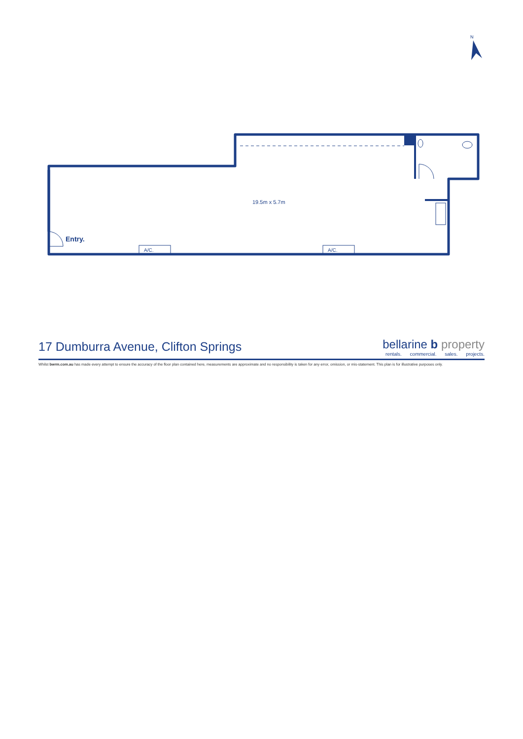N
A/C.
A/C.
Entry.
19.5m x 5.7m
17 Dumburra Avenue, Clifton Springs
bellarine b property
rentals. commercial. sales. projects.
Whilst bwrm.com.au has made every attempt to ensure the accuracy of the floor plan contained here, measurements are approximate and no responsibility is taken for any error, omission, or mis-statement. This plan is for illustrative purposes only.